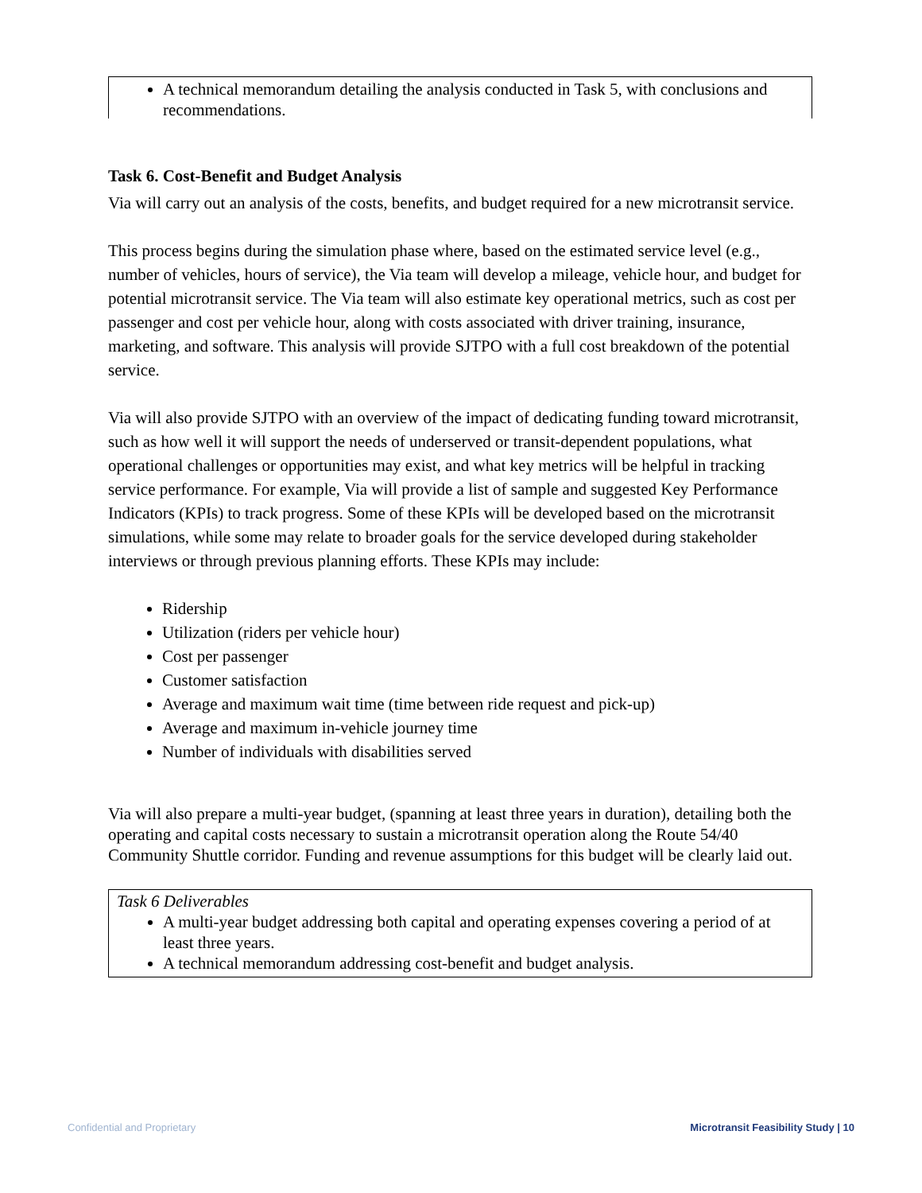A technical memorandum detailing the analysis conducted in Task 5, with conclusions and recommendations.
Task 6. Cost-Benefit and Budget Analysis
Via will carry out an analysis of the costs, benefits, and budget required for a new microtransit service.
This process begins during the simulation phase where, based on the estimated service level (e.g., number of vehicles, hours of service), the Via team will develop a mileage, vehicle hour, and budget for potential microtransit service. The Via team will also estimate key operational metrics, such as cost per passenger and cost per vehicle hour, along with costs associated with driver training, insurance, marketing, and software. This analysis will provide SJTPO with a full cost breakdown of the potential service.
Via will also provide SJTPO with an overview of the impact of dedicating funding toward microtransit, such as how well it will support the needs of underserved or transit-dependent populations, what operational challenges or opportunities may exist, and what key metrics will be helpful in tracking service performance. For example, Via will provide a list of sample and suggested Key Performance Indicators (KPIs) to track progress. Some of these KPIs will be developed based on the microtransit simulations, while some may relate to broader goals for the service developed during stakeholder interviews or through previous planning efforts. These KPIs may include:
Ridership
Utilization (riders per vehicle hour)
Cost per passenger
Customer satisfaction
Average and maximum wait time (time between ride request and pick-up)
Average and maximum in-vehicle journey time
Number of individuals with disabilities served
Via will also prepare a multi-year budget, (spanning at least three years in duration), detailing both the operating and capital costs necessary to sustain a microtransit operation along the Route 54/40 Community Shuttle corridor. Funding and revenue assumptions for this budget will be clearly laid out.
Task 6 Deliverables
A multi-year budget addressing both capital and operating expenses covering a period of at least three years.
A technical memorandum addressing cost-benefit and budget analysis.
Confidential and Proprietary Microtransit Feasibility Study | 10